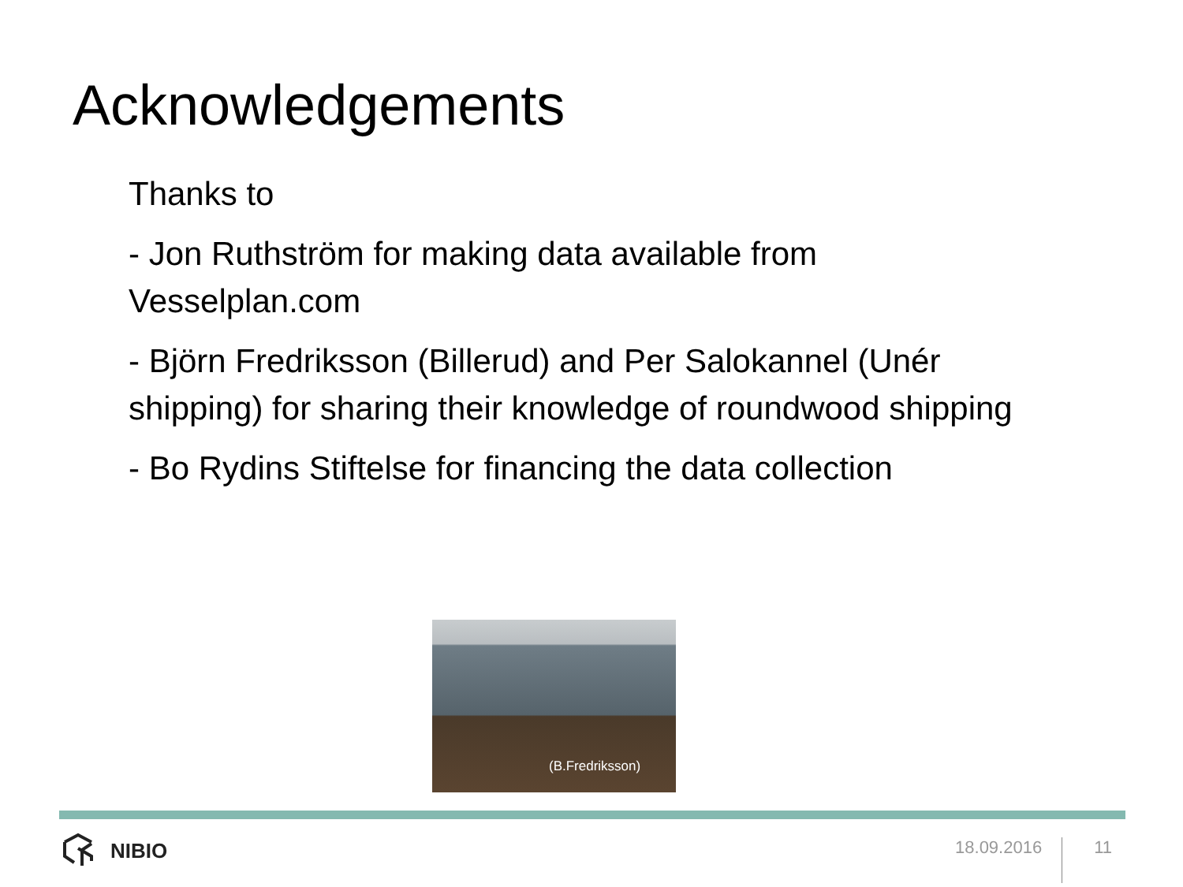Acknowledgements
Thanks to
- Jon Ruthström for making data available from Vesselplan.com
- Björn Fredriksson (Billerud) and Per Salokannel (Unér shipping) for sharing their knowledge of roundwood shipping
- Bo Rydins Stiftelse for financing the data collection
(B.Fredriksson)
NIBIO
18.09.2016
11